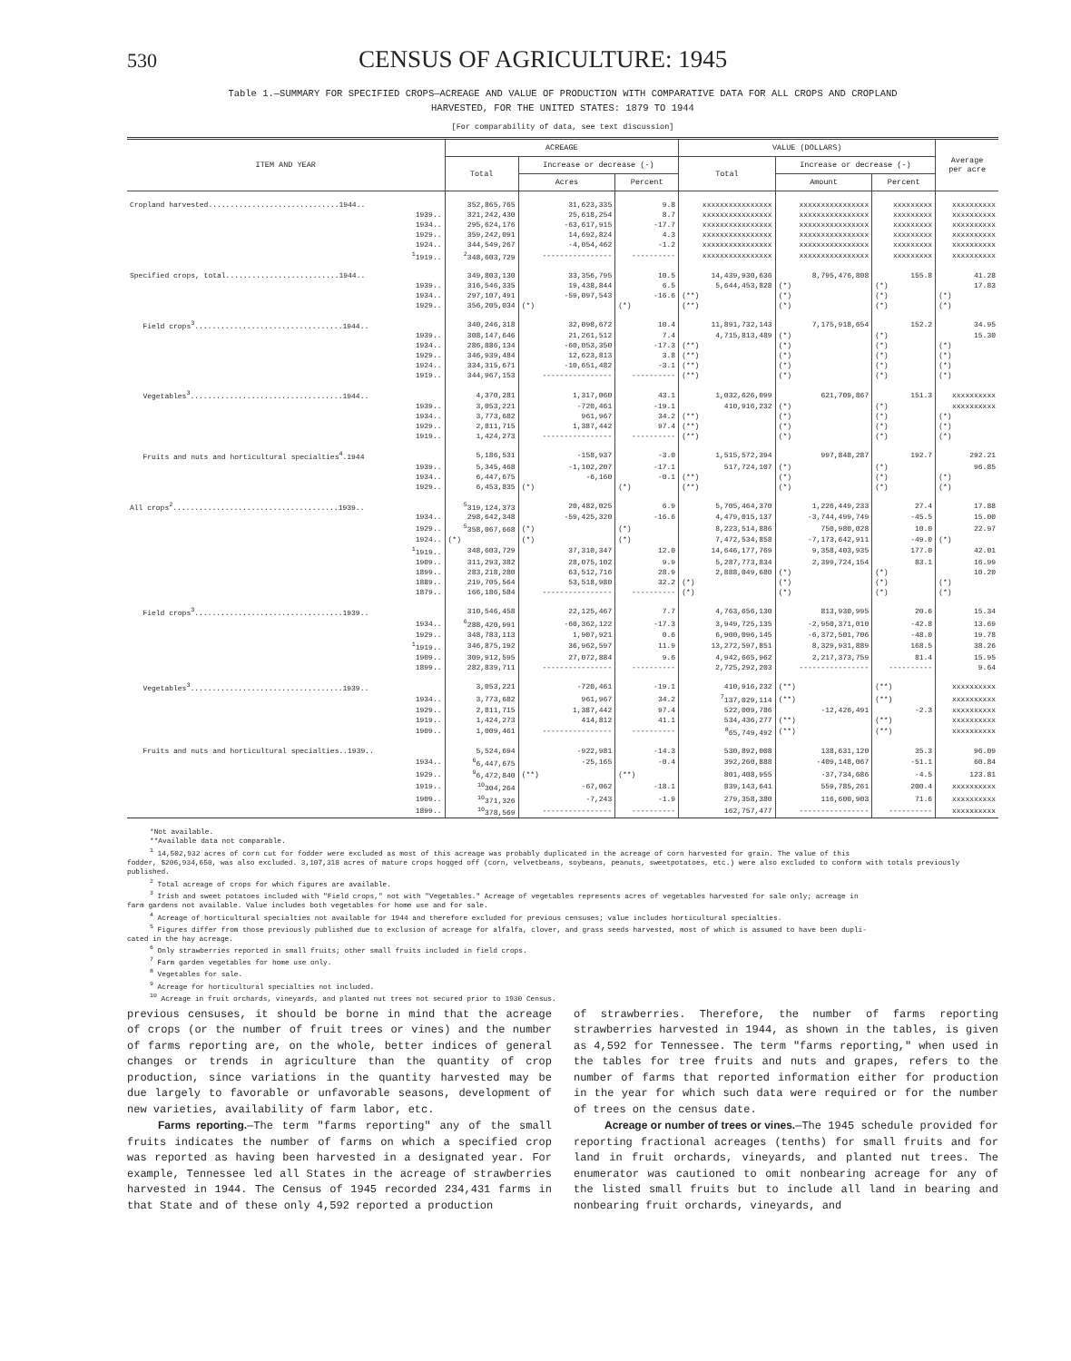530 CENSUS OF AGRICULTURE: 1945
Table 1.—SUMMARY FOR SPECIFIED CROPS—ACREAGE AND VALUE OF PRODUCTION WITH COMPARATIVE DATA FOR ALL CROPS AND CROPLAND
HARVESTED, FOR THE UNITED STATES: 1879 TO 1944
[For comparability of data, see text discussion]
| ITEM AND YEAR | ACREAGE | | | VALUE (DOLLARS) | | | Average per acre |
| --- | --- | --- | --- | --- | --- | --- | --- |
| | Total | Increase or decrease (-) | | Total | Increase or decrease (-) | | |
| | | Acres | Percent | | Amount | Percent | |
| Cropland harvested..............................1944.. | 352,865,765 | 31,623,335 | 9.8 | xxxxxxxxxxxxxxxx | xxxxxxxxxxxxxxxx | xxxxxxxxx | xxxxxxxxxx |
| 1939.. | 321,242,430 | 25,618,254 | 8.7 | xxxxxxxxxxxxxxxx | xxxxxxxxxxxxxxxx | xxxxxxxxx | xxxxxxxxxx |
| 1934.. | 295,624,176 | -63,617,915 | -17.7 | xxxxxxxxxxxxxxxx | xxxxxxxxxxxxxxxx | xxxxxxxxx | xxxxxxxxxx |
| 1929.. | 359,242,091 | 14,692,824 | 4.3 | xxxxxxxxxxxxxxxx | xxxxxxxxxxxxxxxx | xxxxxxxxx | xxxxxxxxxx |
| 1924.. | 344,549,267 | -4,054,462 | -1.2 | xxxxxxxxxxxxxxxx | xxxxxxxxxxxxxxxx | xxxxxxxxx | xxxxxxxxxx |
| <sup>1</sup> 1919.. | <sup>2</sup> 348,603,729 | ---------------- | ---------- | xxxxxxxxxxxxxxxx | xxxxxxxxxxxxxxxx | xxxxxxxxx | xxxxxxxxxx |
| Specified crops, total..........................1944.. | 349,803,130 | 33,356,795 | 10.5 | 14,439,930,636 | 8,795,476,808 | 155.8 | 41.28 |
| 1939.. | 316,546,335 | 19,438,844 | 6.5 | 5,644,453,828 | (*) | (*) | 17.83 |
| 1934.. | 297,107,491 | -59,097,543 | -16.6 | (**) | (*) | (*) | (*) |
| 1929.. | 356,205,034 | (*) | (*) | (**) | (*) | (*) | (*) |
| Field crops<sup>3</sup>..................................1944.. | 340,246,318 | 32,098,672 | 10.4 | 11,891,732,143 | 7,175,918,654 | 152.2 | 34.95 |
| 1939.. | 308,147,646 | 21,261,512 | 7.4 | 4,715,813,489 | (*) | (*) | 15.30 |
| 1934.. | 286,886,134 | -60,053,350 | -17.3 | (**) | (*) | (*) | (*) |
| 1929.. | 346,939,484 | 12,623,813 | 3.8 | (**) | (*) | (*) | (*) |
| 1924.. | 334,315,671 | -10,651,482 | -3.1 | (**) | (*) | (*) | (*) |
| 1919.. | 344,967,153 | ---------------- | ---------- | (**) | (*) | (*) | (*) |
| Vegetables<sup>3</sup>...................................1944.. | 4,370,281 | 1,317,060 | 43.1 | 1,032,626,099 | 621,709,867 | 151.3 | xxxxxxxxxx |
| 1939.. | 3,053,221 | -720,461 | -19.1 | 410,916,232 | (*) | (*) | xxxxxxxxxx |
| 1934.. | 3,773,682 | 961,967 | 34.2 | (**) | (*) | (*) | (*) |
| 1929.. | 2,811,715 | 1,387,442 | 97.4 | (**) | (*) | (*) | (*) |
| 1919.. | 1,424,273 | ---------------- | ---------- | (**) | (*) | (*) | (*) |
| Fruits and nuts and horticultural specialties<sup>4</sup>.1944 | 5,186,531 | -158,937 | -3.0 | 1,515,572,394 | 997,848,287 | 192.7 | 292.21 |
| 1939.. | 5,345,468 | -1,102,207 | -17.1 | 517,724,107 | (*) | (*) | 96.85 |
| 1934.. | 6,447,675 | -6,160 | -0.1 | (**) | (*) | (*) | (*) |
| 1929.. | 6,453,835 | (*) | (*) | (**) | (*) | (*) | (*) |
| All crops<sup>2</sup>......................................1939.. | <sup>5</sup> 319,124,373 | 20,482,025 | 6.9 | 5,705,464,370 | 1,226,449,233 | 27.4 | 17.88 |
| 1934.. | 298,642,348 | -59,425,320 | -16.6 | 4,479,015,137 | -3,744,499,749 | -45.5 | 15.00 |
| 1929.. | <sup>5</sup> 358,067,668 | (*) | (*) | 8,223,514,886 | 750,980,028 | 10.0 | 22.97 |
| 1924.. | (*) | (*) | (*) | 7,472,534,858 | -7,173,642,911 | -49.0 | (*) |
| <sup>1</sup> 1919.. | 348,603,729 | 37,310,347 | 12.0 | 14,646,177,769 | 9,358,403,935 | 177.0 | 42.01 |
| 1909.. | 311,293,382 | 28,075,102 | 9.9 | 5,287,773,834 | 2,399,724,154 | 83.1 | 16.99 |
| 1899.. | 283,218,280 | 63,512,716 | 28.9 | 2,888,049,680 | (*) | (*) | 10.20 |
| 1889.. | 219,705,564 | 53,518,980 | 32.2 | (*) | (*) | (*) | (*) |
| 1879.. | 166,186,584 | ---------------- | ---------- | (*) | (*) | (*) | (*) |
| Field crops<sup>3</sup>..................................1939.. | 310,546,458 | 22,125,467 | 7.7 | 4,763,656,130 | 813,930,995 | 20.6 | 15.34 |
| 1934.. | <sup>6</sup> 288,420,991 | -60,362,122 | -17.3 | 3,949,725,135 | -2,950,371,010 | -42.8 | 13.69 |
| 1929.. | 348,783,113 | 1,907,921 | 0.6 | 6,900,096,145 | -6,372,501,706 | -48.0 | 19.78 |
| <sup>1</sup> 1919.. | 346,875,192 | 36,962,597 | 11.9 | 13,272,597,851 | 8,329,931,889 | 168.5 | 38.26 |
| 1909.. | 309,912,595 | 27,072,884 | 9.6 | 4,942,665,962 | 2,217,373,759 | 81.4 | 15.95 |
| 1899.. | 282,839,711 | ---------------- | ---------- | 2,725,292,203 | ---------------- | ---------- | 9.64 |
| Vegetables<sup>3</sup>...................................1939.. | 3,053,221 | -720,461 | -19.1 | 410,916,232 | (**) | (**) | xxxxxxxxxx |
| 1934.. | 3,773,682 | 961,967 | 34.2 | <sup>7</sup> 137,029,114 | (**) | (**) | xxxxxxxxxx |
| 1929.. | 2,811,715 | 1,387,442 | 97.4 | 522,009,786 | -12,426,491 | -2.3 | xxxxxxxxxx |
| 1919.. | 1,424,273 | 414,812 | 41.1 | 534,436,277 | (**) | (**) | xxxxxxxxxx |
| 1909.. | 1,009,461 | ---------------- | ---------- | <sup>8</sup> 65,749,492 | (**) | (**) | xxxxxxxxxx |
| Fruits and nuts and horticultural specialties..1939.. | 5,524,694 | -922,981 | -14.3 | 530,892,008 | 138,631,120 | 35.3 | 96.09 |
| 1934.. | <sup>6</sup> 6,447,675 | -25,165 | -0.4 | 392,260,888 | -409,148,067 | -51.1 | 60.84 |
| 1929.. | <sup>9</sup> 6,472,840 | (**) | (**) | 801,408,955 | -37,734,686 | -4.5 | 123.81 |
| 1919.. | <sup>10</sup> 304,264 | -67,062 | -18.1 | 839,143,641 | 559,785,261 | 200.4 | xxxxxxxxxx |
| 1909.. | <sup>10</sup> 371,326 | -7,243 | -1.9 | 279,358,380 | 116,600,903 | 71.6 | xxxxxxxxxx |
| 1899.. | <sup>10</sup> 378,569 | ---------------- | ---------- | 162,757,477 | ---------------- | ---------- | xxxxxxxxxx |
*Not available.
**Available data not comparable.
<sup>1</sup> 14,502,932 acres of corn cut for fodder were excluded as most of this acreage was probably duplicated in the acreage of corn harvested for grain. The value of this
fodder, $206,934,650, was also excluded. 3,107,318 acres of mature crops hogged off (corn, velvetbeans, soybeans, peanuts, sweetpotatoes, etc.) were also excluded to conform with totals previously published.
<sup>2</sup> Total acreage of crops for which figures are available.
<sup>3</sup> Irish and sweet potatoes included with "Field crops," not with "Vegetables." Acreage of vegetables represents acres of vegetables harvested for sale only; acreage in
farm gardens not available. Value includes both vegetables for home use and for sale.
<sup>4</sup> Acreage of horticultural specialties not available for 1944 and therefore excluded for previous censuses; value includes horticultural specialties.
<sup>5</sup> Figures differ from those previously published due to exclusion of acreage for alfalfa, clover, and grass seeds harvested, most of which is assumed to have been dupli-
cated in the hay acreage.
<sup>6</sup> Only strawberries reported in small fruits; other small fruits included in field crops.
<sup>7</sup> Farm garden vegetables for home use only.
<sup>8</sup> Vegetables for sale.
<sup>9</sup> Acreage for horticultural specialties not included.
<sup>10</sup> Acreage in fruit orchards, vineyards, and planted nut trees not secured prior to 1930 Census.
previous censuses, it should be borne in mind that the acreage of crops (or the number of fruit trees or vines) and the number of farms reporting are, on the whole, better indices of general changes or trends in agriculture than the quantity of crop production, since variations in the quantity harvested may be due largely to favorable or unfavorable seasons, development of new varieties, availability of farm labor, etc.
Farms reporting.—The term "farms reporting" any of the small fruits indicates the number of farms on which a specified crop was reported as having been harvested in a designated year. For example, Tennessee led all States in the acreage of strawberries harvested in 1944. The Census of 1945 recorded 234,431 farms in that State and of these only 4,592 reported a production
of strawberries. Therefore, the number of farms reporting strawberries harvested in 1944, as shown in the tables, is given as 4,592 for Tennessee. The term "farms reporting," when used in the tables for tree fruits and nuts and grapes, refers to the number of farms that reported information either for production in the year for which such data were required or for the number of trees on the census date.
Acreage or number of trees or vines.—The 1945 schedule provided for reporting fractional acreages (tenths) for small fruits and for land in fruit orchards, vineyards, and planted nut trees. The enumerator was cautioned to omit nonbearing acreage for any of the listed small fruits but to include all land in bearing and nonbearing fruit orchards, vineyards, and